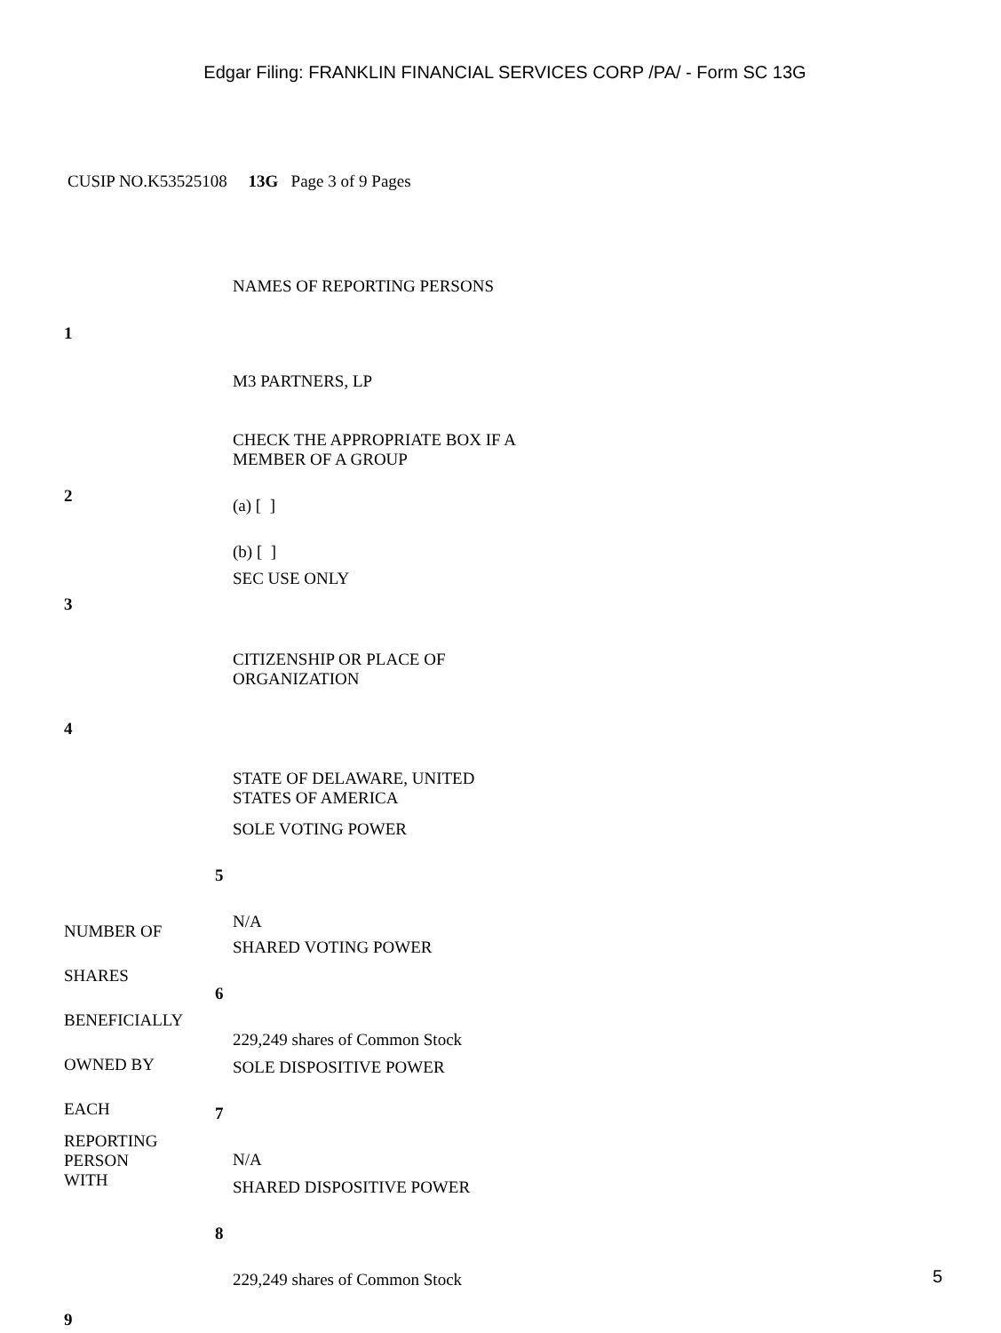Edgar Filing: FRANKLIN FINANCIAL SERVICES CORP /PA/ - Form SC 13G
CUSIP NO.K53525108 13G Page 3 of 9 Pages
| 1 | NAMES OF REPORTING PERSONS M3 PARTNERS, LP | |
| 2 | CHECK THE APPROPRIATE BOX IF A MEMBER OF A GROUP (a) [ ] (b) [ ] | |
| 3 | SEC USE ONLY | |
| 4 | CITIZENSHIP OR PLACE OF ORGANIZATION STATE OF DELAWARE, UNITED STATES OF AMERICA | |
| NUMBER OF SHARES BENEFICIALLY OWNED BY EACH REPORTING PERSON WITH | | SOLE VOTING POWER 5 N/A |
| | | SHARED VOTING POWER 6 229,249 shares of Common Stock |
| | | SOLE DISPOSITIVE POWER 7 N/A |
| | | SHARED DISPOSITIVE POWER 8 229,249 shares of Common Stock |
| 9 | | |
5